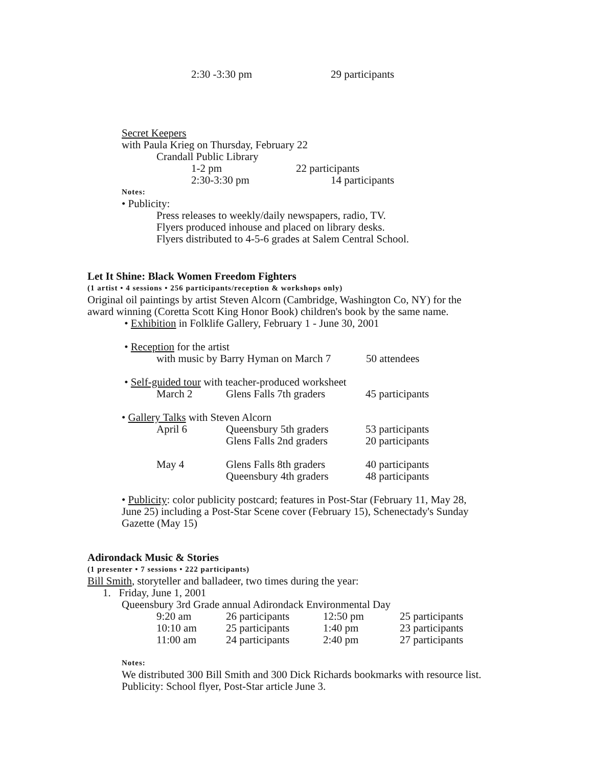2:30 -3:30 pm 29 participants
Secret Keepers
with Paula Krieg on Thursday, February 22
Crandall Public Library
1-2 pm 22 participants
2:30-3:30 pm 14 participants
Notes:
• Publicity:
Press releases to weekly/daily newspapers, radio, TV.
Flyers produced inhouse and placed on library desks.
Flyers distributed to 4-5-6 grades at Salem Central School.
Let It Shine: Black Women Freedom Fighters
(1 artist • 4 sessions • 256 participants/reception & workshops only)
Original oil paintings by artist Steven Alcorn (Cambridge, Washington Co, NY) for the
award winning (Coretta Scott King Honor Book) children's book by the same name.
• Exhibition in Folklife Gallery, February 1 - June 30, 2001
• Reception for the artist
with music by Barry Hyman on March 7 50 attendees
• Self-guided tour with teacher-produced worksheet
| March 2 | Glens Falls 7th graders | 45 participants |
• Gallery Talks with Steven Alcorn
| April 6 | Queensbury 5th graders | 53 participants |
| | Glens Falls 2nd graders | 20 participants |
| May 4 | Glens Falls 8th graders | 40 participants |
| | Queensbury 4th graders | 48 participants |
• Publicity: color publicity postcard; features in Post-Star (February 11, May 28,
June 25) including a Post-Star Scene cover (February 15), Schenectady's Sunday
Gazette (May 15)
Adirondack Music & Stories
(1 presenter • 7 sessions • 222 participants)
Bill Smith, storyteller and balladeer, two times during the year:
1. Friday, June 1, 2001
Queensbury 3rd Grade annual Adirondack Environmental Day
| 9:20 am | 26 participants | 12:50 pm | 25 participants |
| 10:10 am | 25 participants | 1:40 pm | 23 participants |
| 11:00 am | 24 participants | 2:40 pm | 27 participants |
Notes:
We distributed 300 Bill Smith and 300 Dick Richards bookmarks with resource list.
Publicity: School flyer, Post-Star article June 3.